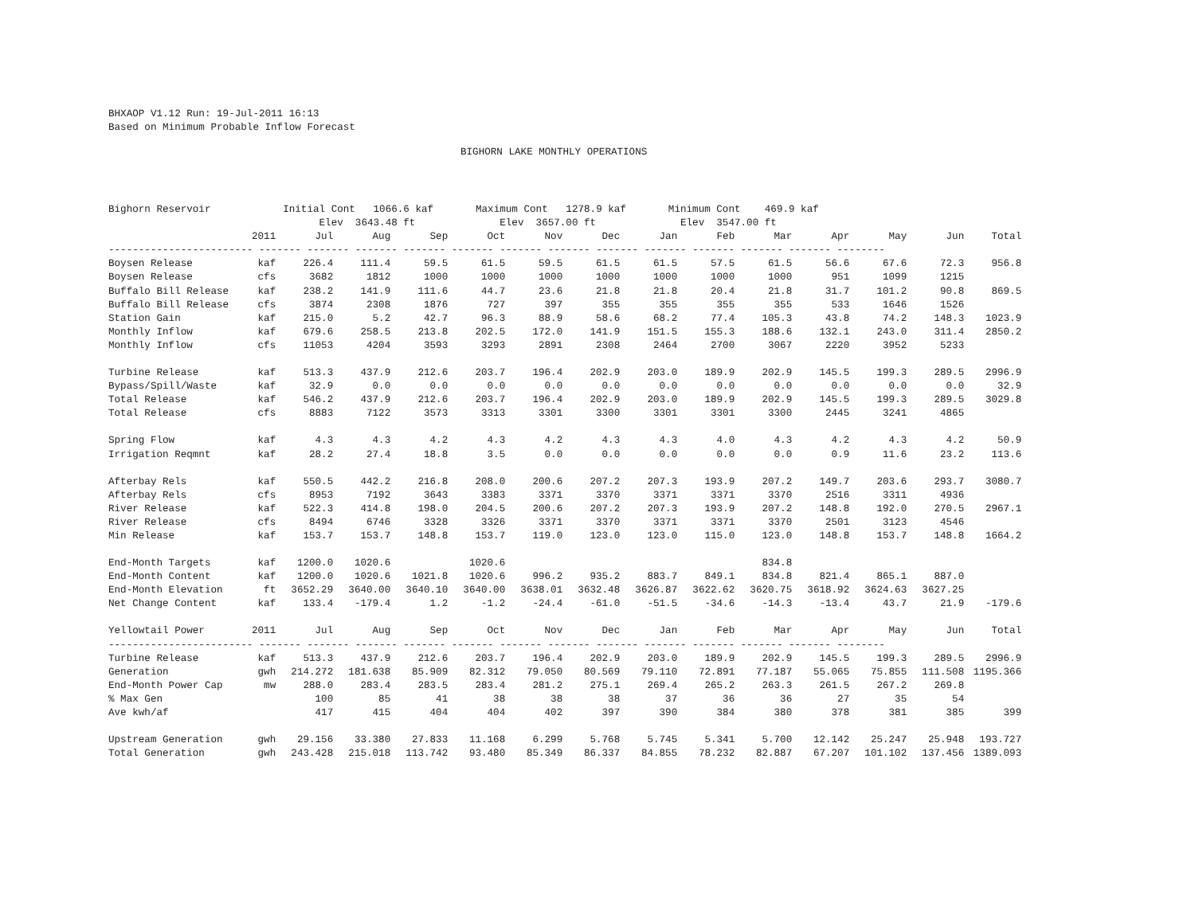BHXAOP V1.12 Run: 19-Jul-2011 16:13
Based on Minimum Probable Inflow Forecast
BIGHORN LAKE MONTHLY OPERATIONS
| Bighorn Reservoir Initial Cont 1066.6 kaf Maximum Cont 1278.9 kaf Minimum Cont 469.9 kaf | | | | | | | | | | | | | | |
| Elev 3643.48 ft Elev 3657.00 ft Elev 3547.00 ft | | | | | | | | | | | | | | |
| | 2011 | Jul | Aug | Sep | Oct | Nov | Dec | Jan | Feb | Mar | Apr | May | Jun | Total |
| ------------------------ ------- ------- ------- ------- ------- ------- ------- ------- ------- ------- ------- ------- -------- | | | | | | | | | | | | | | |
| Boysen Release | kaf | 226.4 | 111.4 | 59.5 | 61.5 | 59.5 | 61.5 | 61.5 | 57.5 | 61.5 | 56.6 | 67.6 | 72.3 | 956.8 |
| Boysen Release | cfs | 3682 | 1812 | 1000 | 1000 | 1000 | 1000 | 1000 | 1000 | 1000 | 951 | 1099 | 1215 | |
| Buffalo Bill Release | kaf | 238.2 | 141.9 | 111.6 | 44.7 | 23.6 | 21.8 | 21.8 | 20.4 | 21.8 | 31.7 | 101.2 | 90.8 | 869.5 |
| Buffalo Bill Release | cfs | 3874 | 2308 | 1876 | 727 | 397 | 355 | 355 | 355 | 355 | 533 | 1646 | 1526 | |
| Station Gain | kaf | 215.0 | 5.2 | 42.7 | 96.3 | 88.9 | 58.6 | 68.2 | 77.4 | 105.3 | 43.8 | 74.2 | 148.3 | 1023.9 |
| Monthly Inflow | kaf | 679.6 | 258.5 | 213.8 | 202.5 | 172.0 | 141.9 | 151.5 | 155.3 | 188.6 | 132.1 | 243.0 | 311.4 | 2850.2 |
| Monthly Inflow | cfs | 11053 | 4204 | 3593 | 3293 | 2891 | 2308 | 2464 | 2700 | 3067 | 2220 | 3952 | 5233 | |
| Turbine Release | kaf | 513.3 | 437.9 | 212.6 | 203.7 | 196.4 | 202.9 | 203.0 | 189.9 | 202.9 | 145.5 | 199.3 | 289.5 | 2996.9 |
| Bypass/Spill/Waste | kaf | 32.9 | 0.0 | 0.0 | 0.0 | 0.0 | 0.0 | 0.0 | 0.0 | 0.0 | 0.0 | 0.0 | 0.0 | 32.9 |
| Total Release | kaf | 546.2 | 437.9 | 212.6 | 203.7 | 196.4 | 202.9 | 203.0 | 189.9 | 202.9 | 145.5 | 199.3 | 289.5 | 3029.8 |
| Total Release | cfs | 8883 | 7122 | 3573 | 3313 | 3301 | 3300 | 3301 | 3301 | 3300 | 2445 | 3241 | 4865 | |
| Spring Flow | kaf | 4.3 | 4.3 | 4.2 | 4.3 | 4.2 | 4.3 | 4.3 | 4.0 | 4.3 | 4.2 | 4.3 | 4.2 | 50.9 |
| Irrigation Reqmnt | kaf | 28.2 | 27.4 | 18.8 | 3.5 | 0.0 | 0.0 | 0.0 | 0.0 | 0.0 | 0.9 | 11.6 | 23.2 | 113.6 |
| Afterbay Rels | kaf | 550.5 | 442.2 | 216.8 | 208.0 | 200.6 | 207.2 | 207.3 | 193.9 | 207.2 | 149.7 | 203.6 | 293.7 | 3080.7 |
| Afterbay Rels | cfs | 8953 | 7192 | 3643 | 3383 | 3371 | 3370 | 3371 | 3371 | 3370 | 2516 | 3311 | 4936 | |
| River Release | kaf | 522.3 | 414.8 | 198.0 | 204.5 | 200.6 | 207.2 | 207.3 | 193.9 | 207.2 | 148.8 | 192.0 | 270.5 | 2967.1 |
| River Release | cfs | 8494 | 6746 | 3328 | 3326 | 3371 | 3370 | 3371 | 3371 | 3370 | 2501 | 3123 | 4546 | |
| Min Release | kaf | 153.7 | 153.7 | 148.8 | 153.7 | 119.0 | 123.0 | 123.0 | 115.0 | 123.0 | 148.8 | 153.7 | 148.8 | 1664.2 |
| End-Month Targets | kaf | 1200.0 | 1020.6 | | 1020.6 | | | | | 834.8 | | | | |
| End-Month Content | kaf | 1200.0 | 1020.6 | 1021.8 | 1020.6 | 996.2 | 935.2 | 883.7 | 849.1 | 834.8 | 821.4 | 865.1 | 887.0 | |
| End-Month Elevation | ft | 3652.29 | 3640.00 | 3640.10 | 3640.00 | 3638.01 | 3632.48 | 3626.87 | 3622.62 | 3620.75 | 3618.92 | 3624.63 | 3627.25 | |
| Net Change Content | kaf | 133.4 | -179.4 | 1.2 | -1.2 | -24.4 | -61.0 | -51.5 | -34.6 | -14.3 | -13.4 | 43.7 | 21.9 | -179.6 |
| Yellowtail Power | 2011 | Jul | Aug | Sep | Oct | Nov | Dec | Jan | Feb | Mar | Apr | May | Jun | Total |
| ------------------------ ------- ------- ------- ------- ------- ------- ------- ------- ------- ------- ------- ------- -------- | | | | | | | | | | | | | | |
| Turbine Release | kaf | 513.3 | 437.9 | 212.6 | 203.7 | 196.4 | 202.9 | 203.0 | 189.9 | 202.9 | 145.5 | 199.3 | 289.5 | 2996.9 |
| Generation | gwh | 214.272 | 181.638 | 85.909 | 82.312 | 79.050 | 80.569 | 79.110 | 72.891 | 77.187 | 55.065 | 75.855 | 111.508 | 1195.366 |
| End-Month Power Cap | mw | 288.0 | 283.4 | 283.5 | 283.4 | 281.2 | 275.1 | 269.4 | 265.2 | 263.3 | 261.5 | 267.2 | 269.8 | |
| % Max Gen | | 100 | 85 | 41 | 38 | 38 | 38 | 37 | 36 | 36 | 27 | 35 | 54 | |
| Ave kwh/af | | 417 | 415 | 404 | 404 | 402 | 397 | 390 | 384 | 380 | 378 | 381 | 385 | 399 |
| Upstream Generation | gwh | 29.156 | 33.380 | 27.833 | 11.168 | 6.299 | 5.768 | 5.745 | 5.341 | 5.700 | 12.142 | 25.247 | 25.948 | 193.727 |
| Total Generation | gwh | 243.428 | 215.018 | 113.742 | 93.480 | 85.349 | 86.337 | 84.855 | 78.232 | 82.887 | 67.207 | 101.102 | 137.456 | 1389.093 |